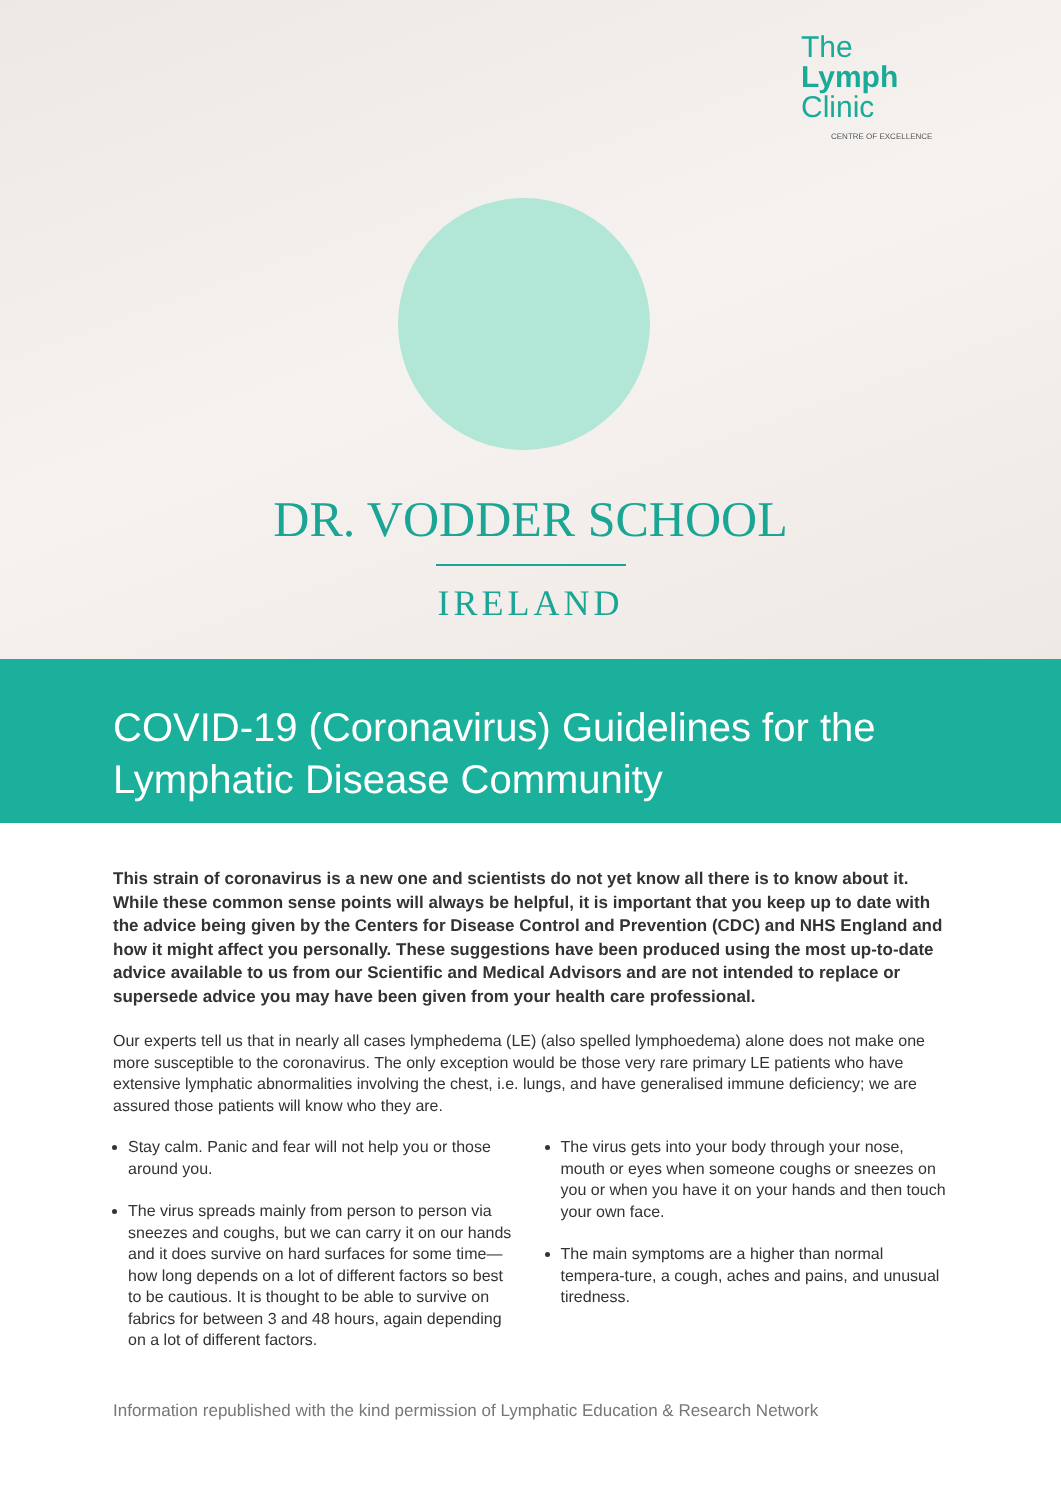The
Lymph
Clinic
CENTRE OF EXCELLENCE
DR. VODDER SCHOOL
IRELAND
COVID-19 (Coronavirus) Guidelines for the Lymphatic Disease Community
This strain of coronavirus is a new one and scientists do not yet know all there is to know about it. While these common sense points will always be helpful, it is important that you keep up to date with the advice being given by the Centers for Disease Control and Prevention (CDC) and NHS England and how it might affect you personally. These suggestions have been produced using the most up-to-date advice available to us from our Scientific and Medical Advisors and are not intended to replace or supersede advice you may have been given from your health care professional.
Our experts tell us that in nearly all cases lymphedema (LE) (also spelled lymphoedema) alone does not make one more susceptible to the coronavirus. The only exception would be those very rare primary LE patients who have extensive lymphatic abnormalities involving the chest, i.e. lungs, and have generalised immune deficiency; we are assured those patients will know who they are.
Stay calm. Panic and fear will not help you or those around you.
The virus spreads mainly from person to person via sneezes and coughs, but we can carry it on our hands and it does survive on hard surfaces for some time—how long depends on a lot of different factors so best to be cautious. It is thought to be able to survive on fabrics for between 3 and 48 hours, again depending on a lot of different factors.
The virus gets into your body through your nose, mouth or eyes when someone coughs or sneezes on you or when you have it on your hands and then touch your own face.
The main symptoms are a higher than normal tempera-ture, a cough, aches and pains, and unusual tiredness.
Information republished with the kind permission of Lymphatic Education & Research Network